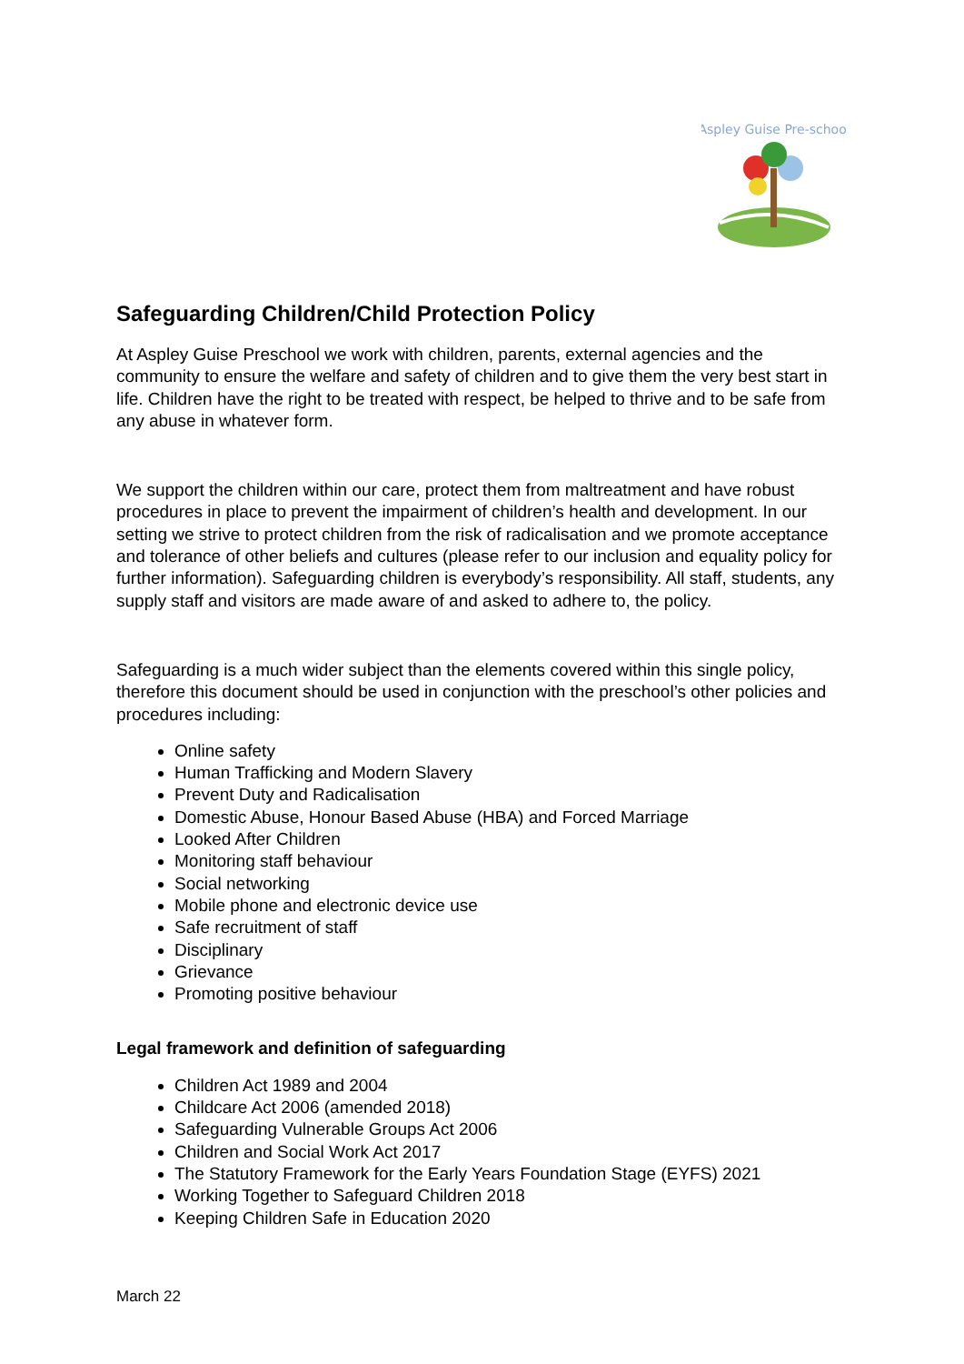Aspley Guise Pre-school
Safeguarding Children/Child Protection Policy
At Aspley Guise Preschool we work with children, parents, external agencies and the community to ensure the welfare and safety of children and to give them the very best start in life. Children have the right to be treated with respect, be helped to thrive and to be safe from any abuse in whatever form.
We support the children within our care, protect them from maltreatment and have robust procedures in place to prevent the impairment of children’s health and development. In our setting we strive to protect children from the risk of radicalisation and we promote acceptance and tolerance of other beliefs and cultures (please refer to our inclusion and equality policy for further information). Safeguarding children is everybody’s responsibility. All staff, students, any supply staff and visitors are made aware of and asked to adhere to, the policy.
Safeguarding is a much wider subject than the elements covered within this single policy, therefore this document should be used in conjunction with the preschool’s other policies and procedures including:
Online safety
Human Trafficking and Modern Slavery
Prevent Duty and Radicalisation
Domestic Abuse, Honour Based Abuse (HBA) and Forced Marriage
Looked After Children
Monitoring staff behaviour
Social networking
Mobile phone and electronic device use
Safe recruitment of staff
Disciplinary
Grievance
Promoting positive behaviour
Legal framework and definition of safeguarding
Children Act 1989 and 2004
Childcare Act 2006 (amended 2018)
Safeguarding Vulnerable Groups Act 2006
Children and Social Work Act 2017
The Statutory Framework for the Early Years Foundation Stage (EYFS) 2021
Working Together to Safeguard Children 2018
Keeping Children Safe in Education 2020
March 22